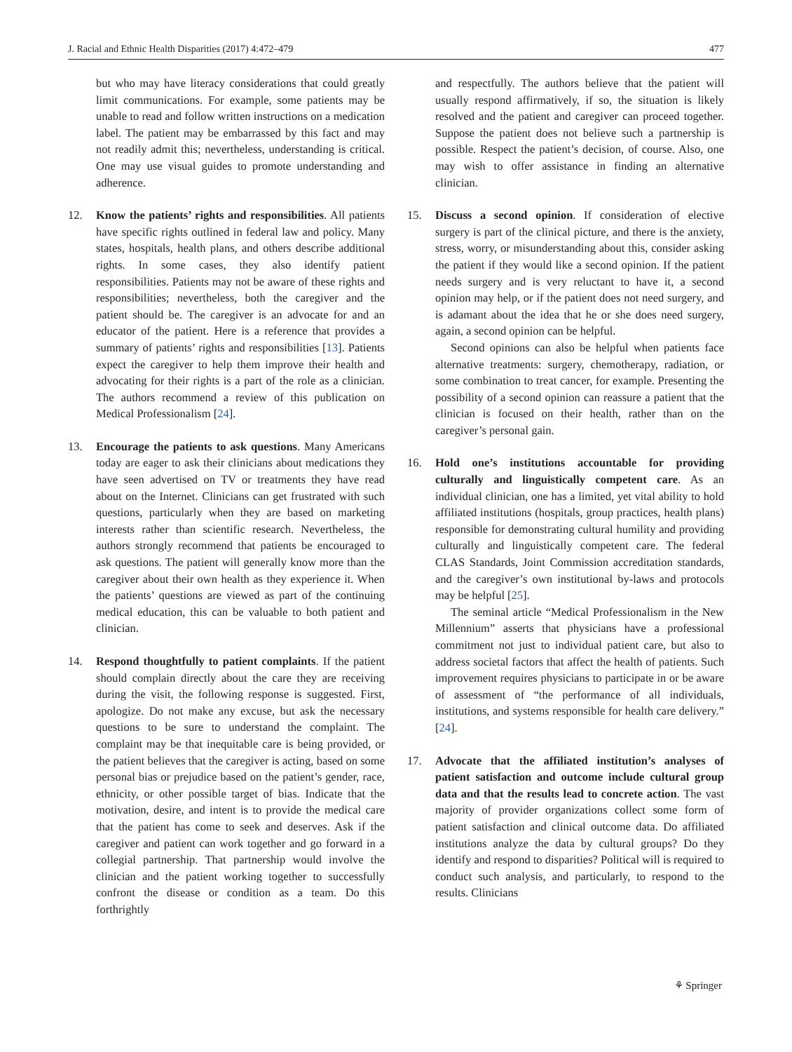J. Racial and Ethnic Health Disparities (2017) 4:472–479 477
but who may have literacy considerations that could greatly limit communications. For example, some patients may be unable to read and follow written instructions on a medication label. The patient may be embarrassed by this fact and may not readily admit this; nevertheless, understanding is critical. One may use visual guides to promote understanding and adherence.
12. Know the patients’ rights and responsibilities. All patients have specific rights outlined in federal law and policy. Many states, hospitals, health plans, and others describe additional rights. In some cases, they also identify patient responsibilities. Patients may not be aware of these rights and responsibilities; nevertheless, both the caregiver and the patient should be. The caregiver is an advocate for and an educator of the patient. Here is a reference that provides a summary of patients’ rights and responsibilities [13]. Patients expect the caregiver to help them improve their health and advocating for their rights is a part of the role as a clinician. The authors recommend a review of this publication on Medical Professionalism [24].
13. Encourage the patients to ask questions. Many Americans today are eager to ask their clinicians about medications they have seen advertised on TV or treatments they have read about on the Internet. Clinicians can get frustrated with such questions, particularly when they are based on marketing interests rather than scientific research. Nevertheless, the authors strongly recommend that patients be encouraged to ask questions. The patient will generally know more than the caregiver about their own health as they experience it. When the patients’ questions are viewed as part of the continuing medical education, this can be valuable to both patient and clinician.
14. Respond thoughtfully to patient complaints. If the patient should complain directly about the care they are receiving during the visit, the following response is suggested. First, apologize. Do not make any excuse, but ask the necessary questions to be sure to understand the complaint. The complaint may be that inequitable care is being provided, or the patient believes that the caregiver is acting, based on some personal bias or prejudice based on the patient’s gender, race, ethnicity, or other possible target of bias. Indicate that the motivation, desire, and intent is to provide the medical care that the patient has come to seek and deserves. Ask if the caregiver and patient can work together and go forward in a collegial partnership. That partnership would involve the clinician and the patient working together to successfully confront the disease or condition as a team. Do this forthrightly
and respectfully. The authors believe that the patient will usually respond affirmatively, if so, the situation is likely resolved and the patient and caregiver can proceed together. Suppose the patient does not believe such a partnership is possible. Respect the patient’s decision, of course. Also, one may wish to offer assistance in finding an alternative clinician.
15. Discuss a second opinion. If consideration of elective surgery is part of the clinical picture, and there is the anxiety, stress, worry, or misunderstanding about this, consider asking the patient if they would like a second opinion. If the patient needs surgery and is very reluctant to have it, a second opinion may help, or if the patient does not need surgery, and is adamant about the idea that he or she does need surgery, again, a second opinion can be helpful.
Second opinions can also be helpful when patients face alternative treatments: surgery, chemotherapy, radiation, or some combination to treat cancer, for example. Presenting the possibility of a second opinion can reassure a patient that the clinician is focused on their health, rather than on the caregiver’s personal gain.
16. Hold one’s institutions accountable for providing culturally and linguistically competent care. As an individual clinician, one has a limited, yet vital ability to hold affiliated institutions (hospitals, group practices, health plans) responsible for demonstrating cultural humility and providing culturally and linguistically competent care. The federal CLAS Standards, Joint Commission accreditation standards, and the caregiver’s own institutional by-laws and protocols may be helpful [25].
The seminal article “Medical Professionalism in the New Millennium” asserts that physicians have a professional commitment not just to individual patient care, but also to address societal factors that affect the health of patients. Such improvement requires physicians to participate in or be aware of assessment of “the performance of all individuals, institutions, and systems responsible for health care delivery.” [24].
17. Advocate that the affiliated institution’s analyses of patient satisfaction and outcome include cultural group data and that the results lead to concrete action. The vast majority of provider organizations collect some form of patient satisfaction and clinical outcome data. Do affiliated institutions analyze the data by cultural groups? Do they identify and respond to disparities? Political will is required to conduct such analysis, and particularly, to respond to the results. Clinicians
⚘ Springer